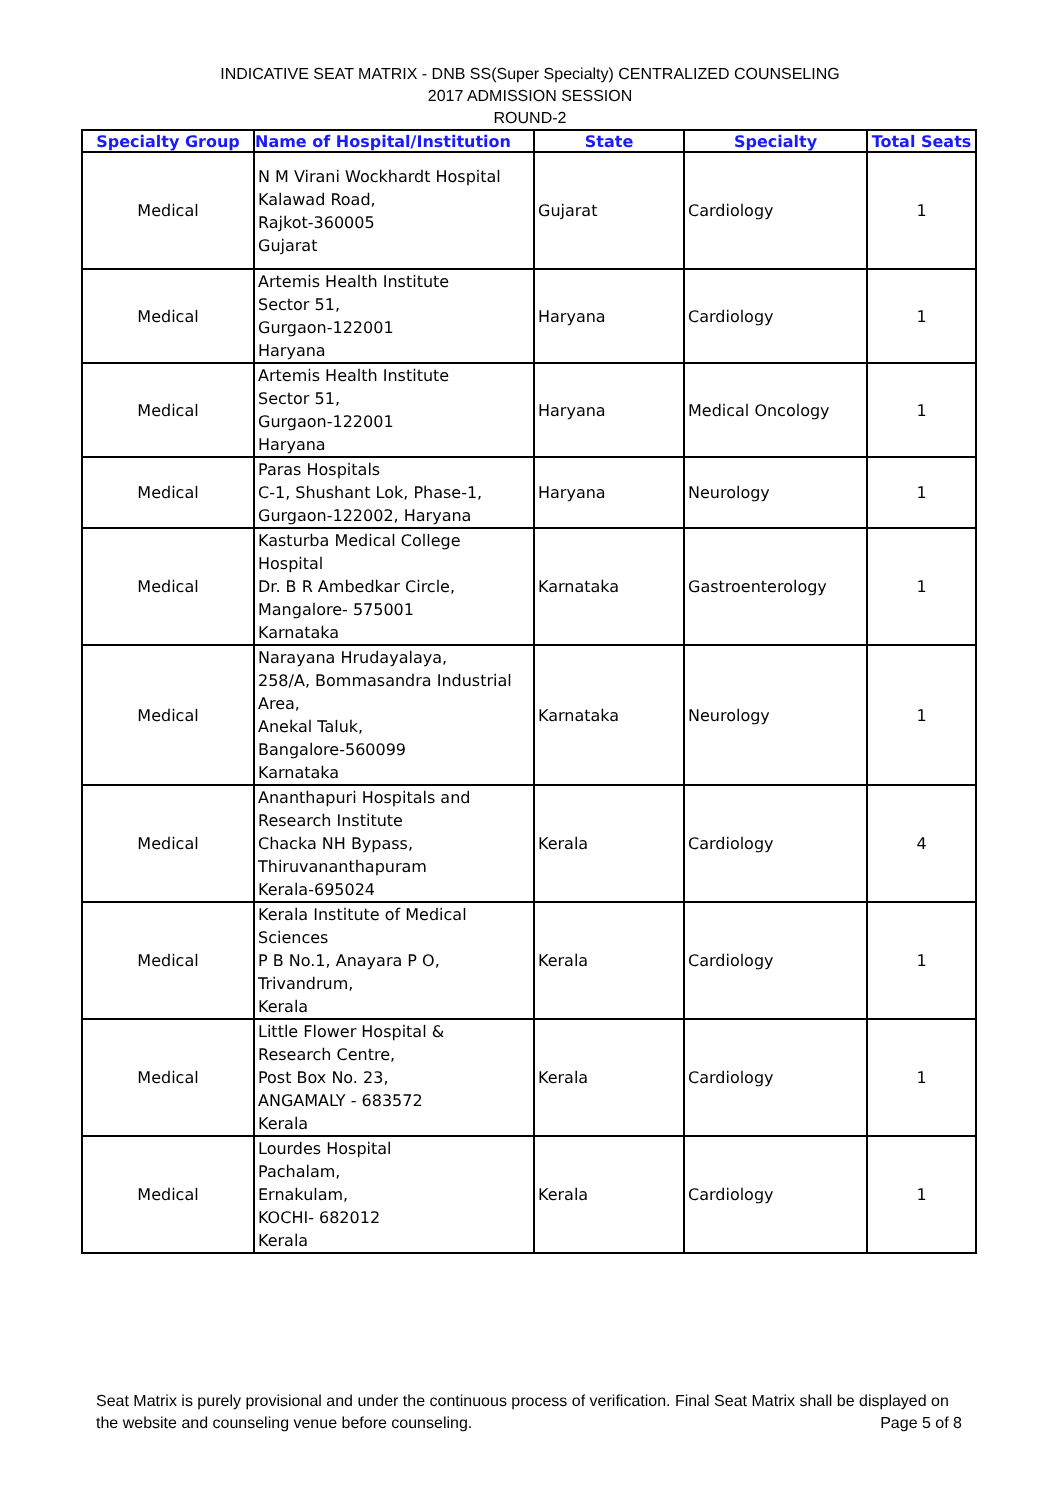INDICATIVE SEAT MATRIX - DNB SS(Super Specialty) CENTRALIZED COUNSELING
2017 ADMISSION SESSION
ROUND-2
| Specialty Group | Name of Hospital/Institution | State | Specialty | Total Seats |
| --- | --- | --- | --- | --- |
| Medical | N M Virani Wockhardt Hospital Kalawad Road, Rajkot-360005 Gujarat | Gujarat | Cardiology | 1 |
| Medical | Artemis Health Institute Sector 51, Gurgaon-122001 Haryana | Haryana | Cardiology | 1 |
| Medical | Artemis Health Institute Sector 51, Gurgaon-122001 Haryana | Haryana | Medical Oncology | 1 |
| Medical | Paras Hospitals C-1, Shushant Lok, Phase-1, Gurgaon-122002, Haryana | Haryana | Neurology | 1 |
| Medical | Kasturba Medical College Hospital Dr. B R Ambedkar Circle, Mangalore- 575001 Karnataka | Karnataka | Gastroenterology | 1 |
| Medical | Narayana Hrudayalaya, 258/A, Bommasandra Industrial Area, Anekal Taluk, Bangalore-560099 Karnataka | Karnataka | Neurology | 1 |
| Medical | Ananthapuri Hospitals and Research Institute Chacka NH Bypass, Thiruvananthapuram Kerala-695024 | Kerala | Cardiology | 4 |
| Medical | Kerala Institute of Medical Sciences P B No.1, Anayara P O, Trivandrum, Kerala | Kerala | Cardiology | 1 |
| Medical | Little Flower Hospital & Research Centre, Post Box No. 23, ANGAMALY - 683572 Kerala | Kerala | Cardiology | 1 |
| Medical | Lourdes Hospital Pachalam, Ernakulam, KOCHI- 682012 Kerala | Kerala | Cardiology | 1 |
Seat Matrix is purely provisional and under the continuous process of verification. Final Seat Matrix shall be displayed on the website and counseling venue before counseling. Page 5 of 8